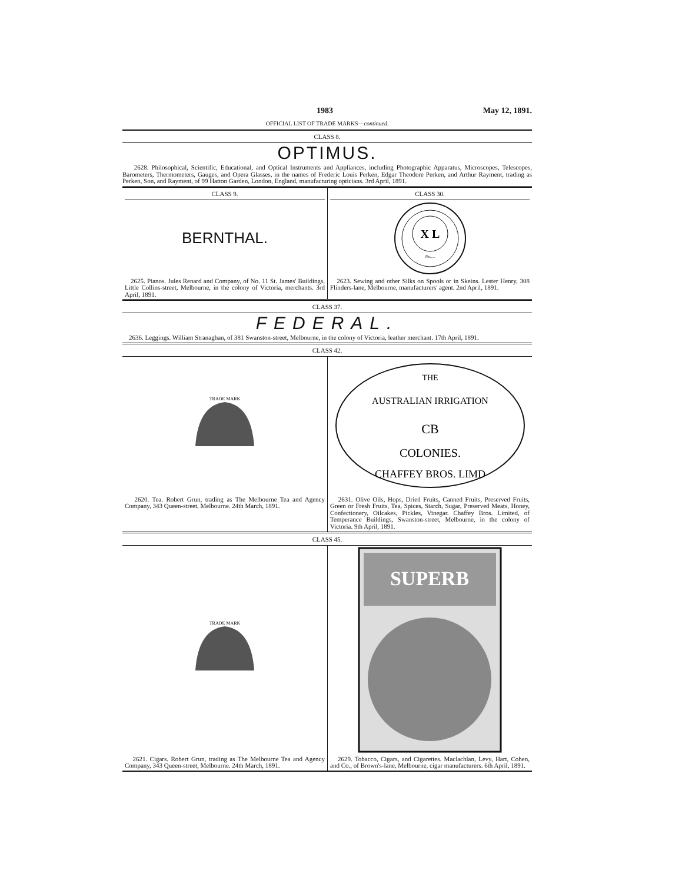1983 May 12, 1891.
OFFICIAL LIST OF TRADE MARKS—continued.
CLASS 8.
OPTIMUS.
2628. Philosophical, Scientific, Educational, and Optical Instruments and Appliances, including Photographic Apparatus, Microscopes, Telescopes, Barometers, Thermometers, Gauges, and Opera Glasses, in the names of Frederic Louis Perken, Edgar Theodore Perken, and Arthur Rayment, trading as Perken, Son, and Rayment, of 99 Hatton Garden, London, England, manufacturing opticians. 3rd April, 1891.
CLASS 9.
BERNTHAL.
2625. Pianos. Jules Renard and Company, of No. 11 St. James' Buildings, Little Collins-street, Melbourne, in the colony of Victoria, merchants. 3rd April, 1891.
CLASS 30.
X L
No.....
2623. Sewing and other Silks on Spools or in Skeins. Lester Henry, 308 Flinders-lane, Melbourne, manufacturers' agent. 2nd April, 1891.
CLASS 37.
FEDERAL.
2636. Leggings. William Stranaghan, of 381 Swanston-street, Melbourne, in the colony of Victoria, leather merchant. 17th April, 1891.
CLASS 42.
TRADE MARK
2620. Tea. Robert Grun, trading as The Melbourne Tea and Agency Company, 343 Queen-street, Melbourne. 24th March, 1891.
THE
AUSTRALIAN IRRIGATION
CB
COLONIES.
CHAFFEY BROS. LIMD
2631. Olive Oils, Hops, Dried Fruits, Canned Fruits, Preserved Fruits, Green or Fresh Fruits, Tea, Spices, Starch, Sugar, Preserved Meats, Honey, Confectionery, Oilcakes, Pickles, Vinegar. Chaffey Bros. Limited, of Temperance Buildings, Swanston-street, Melbourne, in the colony of Victoria. 9th April, 1891.
CLASS 45.
TRADE MARK
2621. Cigars. Robert Grun, trading as The Melbourne Tea and Agency Company, 343 Queen-street, Melbourne. 24th March, 1891.
SUPERB
2629. Tobacco, Cigars, and Cigarettes. Maclachlan, Levy, Hart, Cohen, and Co., of Brown's-lane, Melbourne, cigar manufacturers. 6th April, 1891.